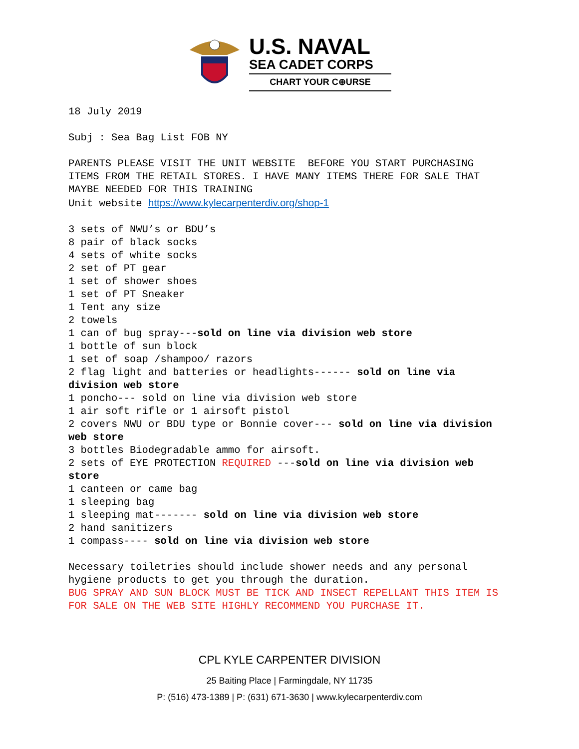U.S. NAVAL
SEA CADET CORPS
CHART YOUR C⊕URSE
18 July 2019
Subj : Sea Bag List FOB NY
PARENTS PLEASE VISIT THE UNIT WEBSITE BEFORE YOU START PURCHASING ITEMS FROM THE RETAIL STORES. I HAVE MANY ITEMS THERE FOR SALE THAT MAYBE NEEDED FOR THIS TRAINING Unit website https://www.kylecarpenterdiv.org/shop-1
3 sets of NWU’s or BDU’s 8 pair of black socks 4 sets of white socks 2 set of PT gear 1 set of shower shoes 1 set of PT Sneaker 1 Tent any size 2 towels 1 can of bug spray---sold on line via division web store 1 bottle of sun block 1 set of soap /shampoo/ razors 2 flag light and batteries or headlights------ sold on line via division web store 1 poncho--- sold on line via division web store 1 air soft rifle or 1 airsoft pistol 2 covers NWU or BDU type or Bonnie cover--- sold on line via division web store 3 bottles Biodegradable ammo for airsoft. 2 sets of EYE PROTECTION REQUIRED ---sold on line via division web store 1 canteen or came bag 1 sleeping bag 1 sleeping mat------- sold on line via division web store 2 hand sanitizers 1 compass---- sold on line via division web store
Necessary toiletries should include shower needs and any personal hygiene products to get you through the duration. BUG SPRAY AND SUN BLOCK MUST BE TICK AND INSECT REPELLANT THIS ITEM IS FOR SALE ON THE WEB SITE HIGHLY RECOMMEND YOU PURCHASE IT.
CPL KYLE CARPENTER DIVISION
25 Baiting Place | Farmingdale, NY 11735
P: (516) 473-1389 | P: (631) 671-3630 | www.kylecarpenterdiv.com